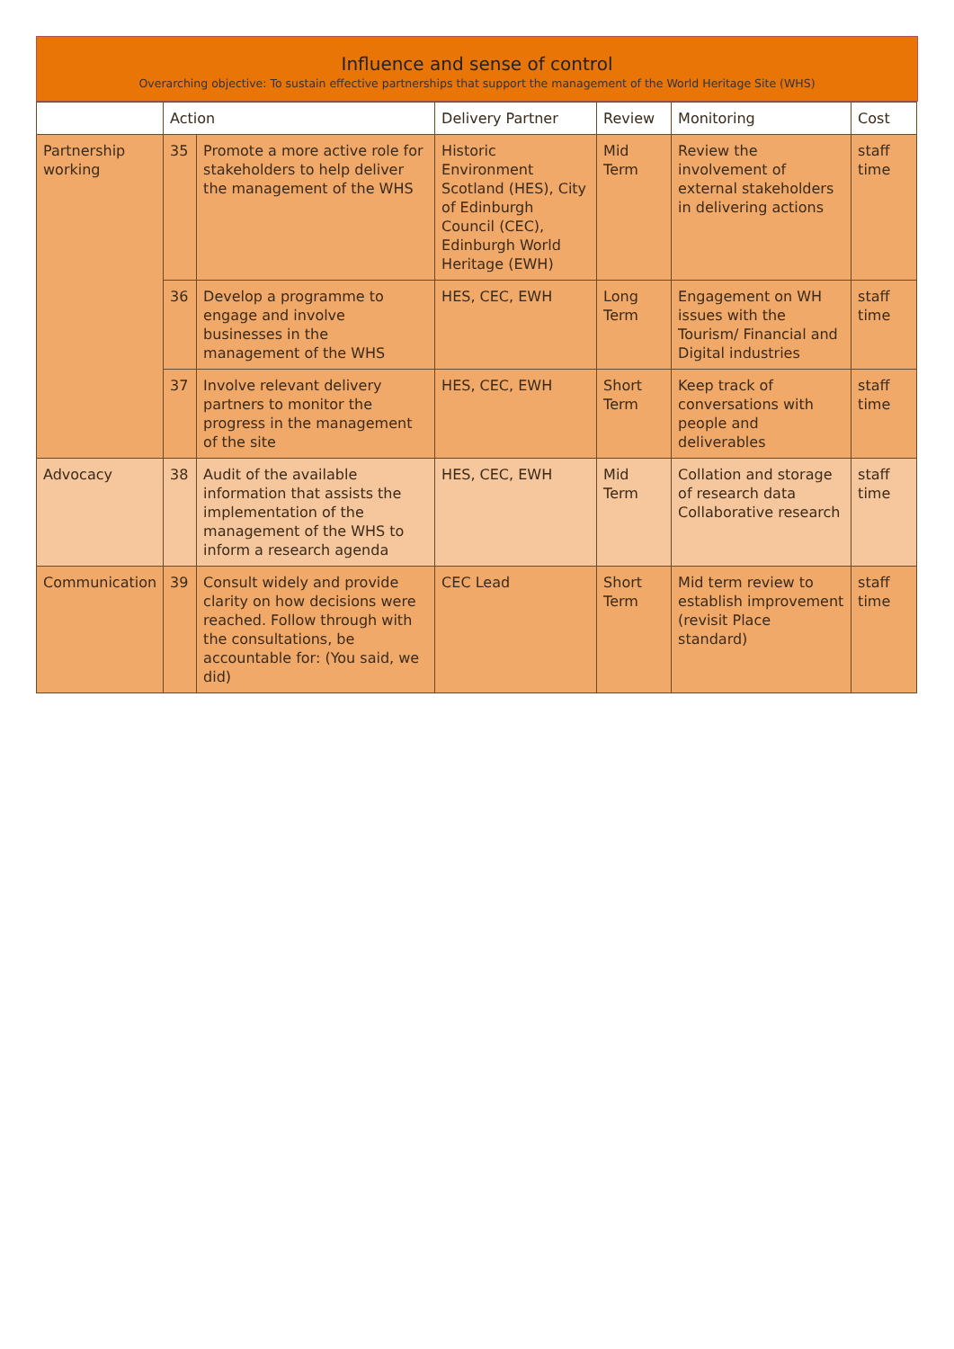Influence and sense of control
Overarching objective: To sustain effective partnerships that support the management of the World Heritage Site (WHS)
| | Action | | Delivery Partner | Review | Monitoring | Cost |
| --- | --- | --- | --- | --- | --- | --- |
| Partnership working | 35 | Promote a more active role for stakeholders to help deliver the management of the WHS | Historic Environment Scotland (HES), City of Edinburgh Council (CEC), Edinburgh World Heritage (EWH) | Mid Term | Review the involvement of external stakeholders in delivering actions | staff time |
| | 36 | Develop a programme to engage and involve businesses in the management of the WHS | HES, CEC, EWH | Long Term | Engagement on WH issues with the Tourism/ Financial and Digital industries | staff time |
| | 37 | Involve relevant delivery partners to monitor the progress in the management of the site | HES, CEC, EWH | Short Term | Keep track of conversations with people and deliverables | staff time |
| Advocacy | 38 | Audit of the available information that assists the implementation of the management of the WHS to inform a research agenda | HES, CEC, EWH | Mid Term | Collation and storage of research data Collaborative research | staff time |
| Communication | 39 | Consult widely and provide clarity on how decisions were reached. Follow through with the consultations, be accountable for: (You said, we did) | CEC Lead | Short Term | Mid term review to establish improvement (revisit Place standard) | staff time |